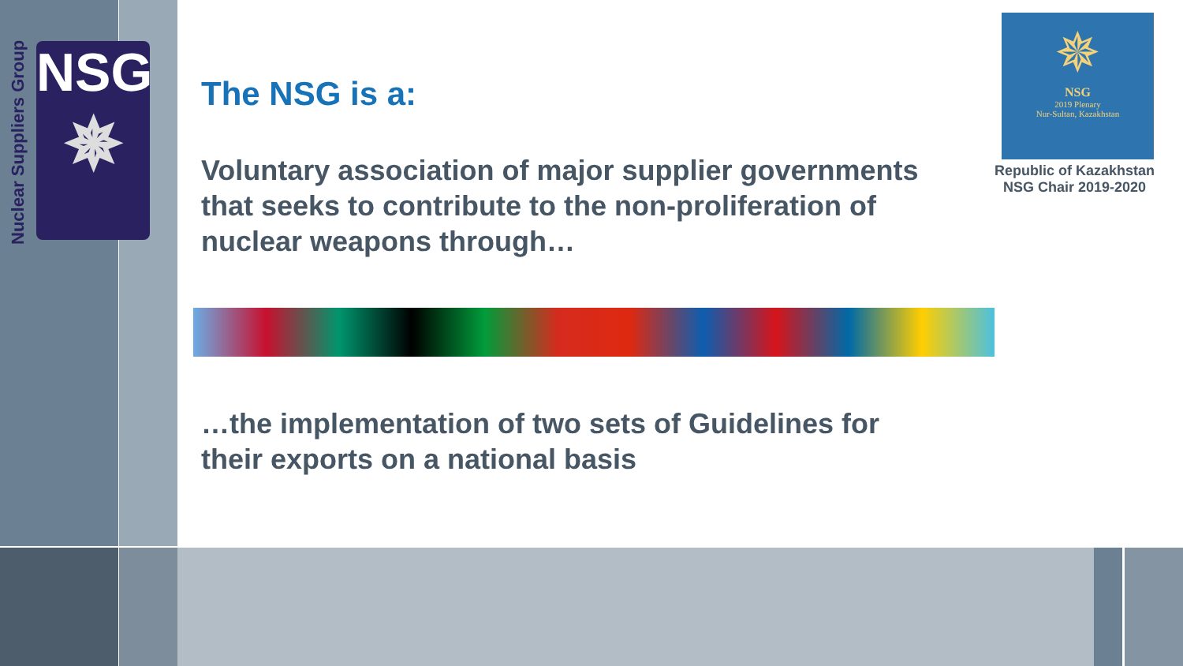Nuclear Suppliers Group
NSG
✵
The NSG is a:
Voluntary association of major supplier governments that seeks to contribute to the non-proliferation of nuclear weapons through…
…the implementation of two sets of Guidelines for their exports on a national basis
✵
NSG
2019 Plenary
Nur-Sultan, Kazakhstan
Republic of Kazakhstan
NSG Chair 2019-2020